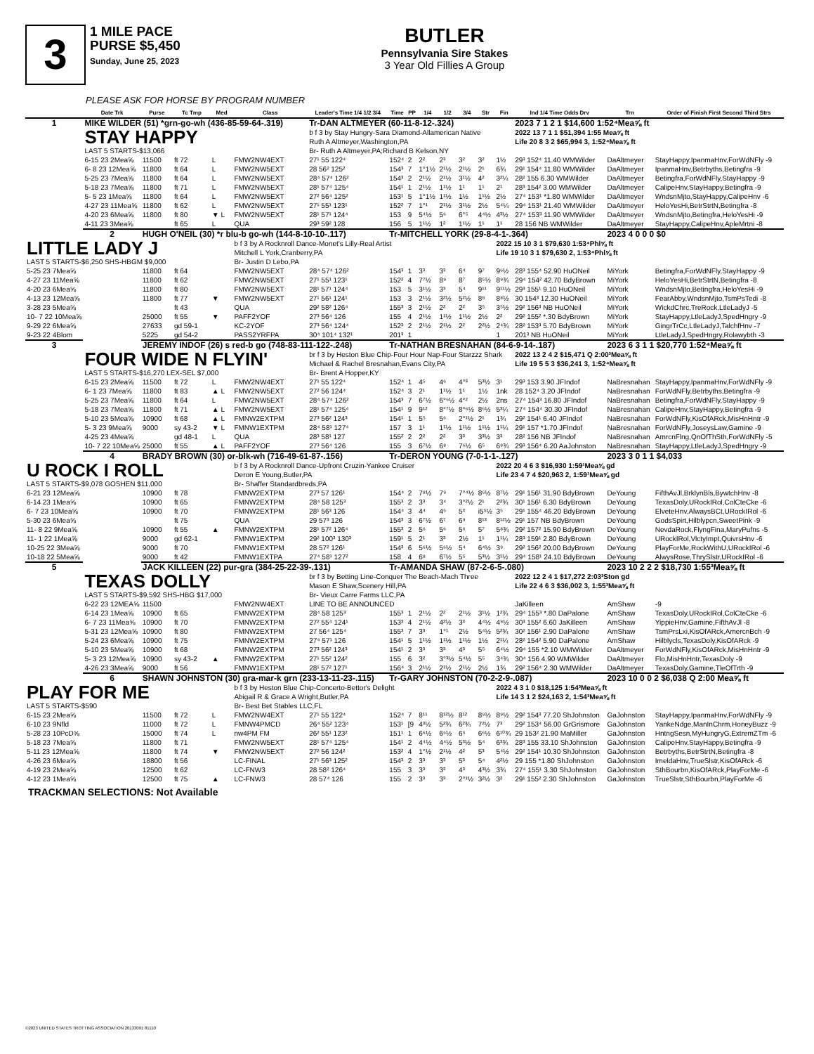3
1 MILE PACE
PURSE $5,450
Sunday, June 25, 2023
BUTLER
Pennsylvania Sire Stakes
3 Year Old Fillies A Group
PLEASE ASK FOR HORSE BY PROGRAM NUMBER
| | Date Trk | Purse | Tc Tmp | Med | Class | Leader's Time 1/4 1/2 3/4 | Time | PP | 1/4 | 1/2 | 3/4 | Str | Fin | Ind 1/4 Time Odds Drv | Trn | Order of Finish First Second Third Strs |
| --- | --- | --- | --- | --- | --- | --- | --- | --- | --- | --- | --- | --- | --- | --- | --- | --- |
| 1 | MIKE WILDER (51) *grn-go-wh (436-85-59-64-.319) | | | | | Tr-DAN ALTMEYER (60-11-8-12-.324) | | | | | | | | 2023 7 1 2 1 $14,600 1:52⁴Mea⅝ ft | | |
| | STAY HAPPY | | | | | b f 3 by Stay Hungry-Sara Diamond-Allamerican Native Ruth A Altmeyer,Washington,PA | | | | | | | | 2022 13 7 1 1 $51,394 1:55 Mea⅝ ft Life 20 8 3 2 $65,994 3, 1:52⁴Mea⅝ ft | | |
| | LAST 5 STARTS-$13,066 | | | | | Br- Ruth A Altmeyer,PA;Richard B Kelson,NY | | | | | | | | | | |
| | 6-15 23 2Mea⅝ | 11500 | ft 72 | L | FMW2NW4EXT | 27¹ 55 122⁴ | 152⁴ | 2 | 2² | 2³ | 3² | 3² | 1½ | 29³ 152⁴ 11.40 WMWilder | DaAltmeyer | StayHappy,IpanmaHnv,ForWdNFly -9 |
| | 6- 8 23 12Mea⅝ | 11800 | ft 64 | L | FMW2NW5EXT | 28 56² 125² | 154³ | 7 | 1°1½ | 2¹½ | 2¹½ | 2¹ | 6¾ | 29¹ 154⁴ 11.80 WMWilder | DaAltmeyer | IpanmaHnv,Betrbyths,Betingfra -9 |
| | 5-25 23 7Mea⅝ | 11800 | ft 64 | L | FMW2NW5EXT | 28⁴ 57⁴ 126² | 154³ | 2 | 2¹½ | 2¹½ | 3¹½ | 4² | 3²¼ | 28² 155 6.30 WMWilder | DaAltmeyer | Betingfra,ForWdNFly,StayHappy -9 |
| | 5-18 23 7Mea⅝ | 11800 | ft 71 | L | FMW2NW5EXT | 28¹ 57⁴ 125⁴ | 154¹ | 1 | 2¹½ | 1¹½ | 1¹ | 1¹ | 2¹ | 28³ 154² 3.00 WMWilder | DaAltmeyer | CalipeHnv,StayHappy,Betingfra -9 |
| | 5- 5 23 1Mea⅝ | 11800 | ft 64 | L | FMW2NW5EXT | 27² 56⁴ 125² | 153¹ | 5 | 1°1½ | 1¹½ | 1½ | 1¹½ | 2½ | 27⁴ 153¹ *1.80 WMWilder | DaAltmeyer | WndsnMjto,StayHappy,CalipeHnv -6 |
| | 4-27 23 11Mea⅝ | 11800 | ft 62 | L | FMW2NW5EXT | 27¹ 55¹ 123¹ | 152² | 7 | 1°¹ | 2¹½ | 3¹½ | 2½ | 5⁴¼ | 29⁴ 153¹ 21.40 WMWilder | DaAltmeyer | HeloYesHi,BetrStrtN,Betingfra -8 |
| | 4-20 23 6Mea⅝ | 11800 | ft 80 | ▼ L | FMW2NW5EXT | 28¹ 57¹ 124⁴ | 153 | 9 | 5⁴½ | 5⁶ | 6°⁵ | 4⁴½ | 4³½ | 27⁴ 153³ 11.90 WMWilder | DaAltmeyer | WndsnMjto,Betingfra,HeloYesHi -9 |
| | 4-11 23 3Mea⅝ | | ft 65 | L | QUA | 29³ 59² 128 | 156 | 5 | 1¹½ | 1² | 1¹½ | 1¹ | 1¹ | 28 156 NB WMWilder | DaAltmeyer | StayHappy,CalipeHnv,ApleMrtni -8 |
| | 2 | HUGH O'NEIL (30) *r blu-b go-wh (144-8-10-10-.117) | | | | | Tr-MITCHELL YORK (29-8-4-1-.364) | | | | | | | | 2023 4 0 0 0 $0 | |
| LITTLE LADY J | | | | | b f 3 by A Rocknroll Dance-Monet's Lilly-Real Artist Mitchell L York,Cranberry,PA | | | | | | | | 2022 15 10 3 1 $79,630 1:53⁴Phl⅝ ft Life 19 10 3 1 $79,630 2, 1:53⁴Phl⅝ ft | | | |
| LAST 5 STARTS-$6,250 SHS-HBGM $9,000 | | | | | Br- Justin D Lebo,PA | | | | | | | | | | | |
| 5-25 23 7Mea⅝ | | 11800 | ft 64 | | FMW2NW5EXT | 28⁴ 57⁴ 126² | 154³ | 1 | 3³ | 3³ | 6⁴ | 9⁷ | 9⁶½ | 28³ 155⁴ 52.90 HuONeil | MiYork | Betingfra,ForWdNFly,StayHappy -9 |
| 4-27 23 11Mea⅝ | | 11800 | ft 62 | | FMW2NW5EXT | 27¹ 55¹ 123¹ | 152² | 4 | 7⁷½ | 8⁹ | 8⁷ | 8⁵½ | 8⁹¾ | 29⁴ 154² 42.70 BdyBrown | MiYork | HeloYesHi,BetrStrtN,Betingfra -8 |
| 4-20 23 6Mea⅝ | | 11800 | ft 80 | | FMW2NW5EXT | 28¹ 57¹ 124⁴ | 153 | 5 | 3¹½ | 3³ | 5⁴ | 9¹¹ | 9¹¹½ | 29³ 155¹ 9.10 HuONeil | MiYork | WndsnMjto,Betingfra,HeloYesHi -9 |
| 4-13 23 12Mea⅝ | | 11800 | ft 77 | ▼ | FMW2NW5EXT | 27¹ 56¹ 124¹ | 153 | 3 | 2¹½ | 3²½ | 5²½ | 8⁸ | 8⁸½ | 30 154³ 12.30 HuONeil | MiYork | FearAbby,WndsnMjto,TsmPsTedi -8 |
| 3-28 23 5Mea⅝ | | | ft 43 | | QUA | 29² 58² 126⁴ | 155³ | 3 | 2¹½ | 2² | 2² | 3⁵ | 3⁵½ | 29² 156³ NB HuONeil | MiYork | WickdChrc,TreRock,LtleLadyJ -5 |
| 10- 7 22 10Mea⅝ | | 25000 | ft 55 | ▼ | PAFF2YOF | 27³ 56⁴ 126 | 155 | 4 | 2¹½ | 1¹½ | 1¹½ | 2½ | 2² | 29² 155² *.30 BdyBrown | MiYork | StayHappy,LtleLadyJ,SpedHngry -9 |
| 9-29 22 6Mea⅝ | | 27633 | gd 59-1 | | KC-2YOF | 27³ 56⁴ 124⁴ | 152³ | 2 | 2¹½ | 2¹½ | 2² | 2²½ | 2⁴¾ | 28² 153³ 5.70 BdyBrown | MiYork | GingrTrCc,LtleLadyJ,TalchfHnv -7 |
| 9-23 22 4Blom | | 5225 | gd 54-2 | | PASS2YRFPA | 30⁴ 101⁴ 132¹ | 201³ | 1 | | | | | 1 | 201³ NB HuONeil | MiYork | LtleLadyJ,SpedHngry,Rolawybth -3 |
| 3 | | JEREMY INDOF (26) s red-b go (748-83-111-122-.248) | | | | | Tr-NATHAN BRESNAHAN (84-6-9-14-.187) | | | | | | | | 2023 6 3 1 1 $20,770 1:52⁴Mea⅝ ft | |
| | FOUR WIDE N FLYIN' | | | | | br f 3 by Heston Blue Chip-Four Hour Nap-Four Starzzz Shark Michael & Rachel Bresnahan,Evans City,PA | | | | | | | | 2022 13 2 4 2 $15,471 Q 2:00³Mea⅝ ft Life 19 5 5 3 $36,241 3, 1:52⁴Mea⅝ ft | | |
| | LAST 5 STARTS-$16,270 LEX-SEL $7,000 | | | | | Br- Brent A Hopper,KY | | | | | | | | | | |
| | 6-15 23 2Mea⅝ | 11500 | ft 72 | L | FMW2NW4EXT | 27¹ 55 122⁴ | 152⁴ | 1 | 4⁵ | 4⁶ | 4°³ | 5³½ | 3¹ | 29³ 153 3.90 JFIndof | NaBresnahan | StayHappy,IpanmaHnv,ForWdNFly -9 |
| | 6- 1 23 7Mea⅝ | 11800 | ft 83 | ▲ L | FMW2NW5EXT | 27² 56 124⁴ | 152⁴ | 3 | 2¹ | 1¹½ | 1¹ | 1½ | 1nk | 28 152⁴ 3.20 JFIndof | NaBresnahan | ForWdNFly,Betrbyths,Betingfra -9 |
| | 5-25 23 7Mea⅝ | 11800 | ft 64 | L | FMW2NW5EXT | 28⁴ 57⁴ 126² | 154³ | 7 | 6⁷½ | 6°⁶½ | 4°² | 2½ | 2ns | 27⁴ 154³ 16.80 JFIndof | NaBresnahan | Betingfra,ForWdNFly,StayHappy -9 |
| | 5-18 23 7Mea⅝ | 11800 | ft 71 | ▲ L | FMW2NW5EXT | 28¹ 57⁴ 125⁴ | 154¹ | 9 | 9¹² | 8°⁷½ | 8°⁶½ | 8⁶½ | 5³¼ | 27⁴ 154⁴ 30.30 JFIndof | NaBresnahan | CalipeHnv,StayHappy,Betingfra -9 |
| | 5-10 23 5Mea⅝ | 10900 | ft 68 | ▲ L | FMNW2EXTPM | 27³ 56² 124³ | 154¹ | 1 | 5⁵ | 5⁶ | 2°¹½ | 2¹ | 1¾ | 29² 154¹ 6.40 JFIndof | NaBresnahan | ForWdNFly,KisOfARck,MisHnHntr -9 |
| | 5- 3 23 9Mea⅝ | 9000 | sy 43-2 | ▼ L | FMNW1EXTPM | 28⁴ 58¹ 127⁴ | 157 | 3 | 1¹ | 1¹½ | 1¹½ | 1¹½ | 1¹¼ | 29¹ 157 *1.70 JFIndof | NaBresnahan | ForWdNFly,JoseysLaw,Gamine -9 |
| | 4-25 23 4Mea⅝ | | gd 48-1 | L | QUA | 28³ 58¹ 127 | 155² | 2 | 2² | 2² | 3³ | 3³½ | 3³ | 28² 156 NB JFIndof | NaBresnahan | AmrcnFlng,QnOfThSth,ForWdNFly -5 |
| | 10- 7 22 10Mea⅝ | 25000 | ft 55 | ▲ L | PAFF2YOF | 27³ 56⁴ 126 | 155 | 3 | 6⁷½ | 6⁸ | 7⁶½ | 6⁵ | 6⁸¾ | 29³ 156⁴ 6.20 AaJohnston | NaBresnahan | StayHappy,LtleLadyJ,SpedHngry -9 |
| | 4 | BRADY BROWN (30) or-blk-wh (716-49-61-87-.156) | | | | | Tr-DERON YOUNG (7-0-1-1-.127) | | | | | | | | 2023 3 0 1 1 $4,033 | |
| U ROCK I ROLL | | | | | b f 3 by A Rocknroll Dance-Upfront Cruzin-Yankee Cruiser Deron E Young,Butler,PA | | | | | | | | 2022 20 4 6 3 $16,930 1:59¹Mea⅝ gd Life 23 4 7 4 $20,963 2, 1:59¹Mea⅝ gd | | | |
| LAST 5 STARTS-$9,078 GOSHEN $11,000 | | | | | Br- Shaffer Standardbreds,PA | | | | | | | | | | | |
| 6-21 23 12Mea⅝ | | 10900 | ft 78 | | FMNW2EXTPM | 27³ 57 126¹ | 154⁴ | 2 | 7⁸½ | 7⁹ | 7°⁴½ | 8⁶½ | 8⁷½ | 29¹ 156¹ 31.90 BdyBrown | DeYoung | FifthAvJl,BrklynBls,BywtchHnv -8 |
| 6-14 23 1Mea⅝ | | 10900 | ft 65 | | FMNW2EXTPM | 28⁴ 58 125³ | 155³ | 2 | 3³ | 3⁴ | 3°²½ | 2¹ | 2²¾ | 30¹ 156¹ 6.30 BdyBrown | DeYoung | TexasDoly,URockIRol,ColCteCke -6 |
| 6- 7 23 10Mea⅝ | | 10900 | ft 70 | | FMNW2EXTPM | 28¹ 56³ 126 | 154⁴ | 3 | 4⁴ | 4⁵ | 5³ | i5⁵½ | 3⁵ | 29¹ 155⁴ 46.20 BdyBrown | DeYoung | ElveteHnv,AlwaysBCt,URockIRol -6 |
| 5-30 23 6Mea⅝ | | | ft 75 | | QUA | 29 57³ 126 | 154³ | 3 | 6⁷½ | 6⁷ | 6⁹ | 8¹³ | 8¹²½ | 29¹ 157 NB BdyBrown | DeYoung | GodsSpirt,Hilblypcn,SweetPink -9 |
| 11- 8 22 9Mea⅝ | | 10900 | ft 55 | ▲ | FMNW2EXTPM | 28¹ 57² 126⁴ | 155³ | 2 | 5⁶ | 5⁶ | 5⁶ | 5⁷ | 5⁸¾ | 29² 157² 15.90 BdyBrown | DeYoung | NevdaRock,FlyngFina,MaryPufns -5 |
| 11- 1 22 1Mea⅝ | | 9000 | gd 62-1 | | FMNW1EXTPM | 29² 100³ 130³ | 159¹ | 5 | 2¹ | 3³ | 2½ | 1¹ | 1¹¼ | 28³ 159¹ 2.80 BdyBrown | DeYoung | URockIRol,VlctyImpt,QuivrsHnv -6 |
| 10-25 22 3Mea⅝ | | 9000 | ft 70 | | FMNW1EXTPM | 28 57² 126¹ | 154³ | 6 | 5⁶½ | 5⁶½ | 5⁴ | 6⁴½ | 3⁹ | 29² 156² 20.00 BdyBrown | DeYoung | PlayForMe,RockWithU,URockIRol -6 |
| 10-18 22 5Mea⅝ | | 9000 | ft 42 | | FMNW1EXTPA | 27⁴ 58¹ 127² | 158 | 4 | 6⁸ | 6⁷½ | 5⁵ | 5³½ | 3¹½ | 29⁴ 158¹ 24.10 BdyBrown | DeYoung | AlwysRose,ThrySlstr,URockIRol -6 |
| 5 | | JACK KILLEEN (22) pur-gra (384-25-22-39-.131) | | | | | Tr-AMANDA SHAW (87-2-6-5-.080) | | | | | | | | 2023 10 2 2 2 $18,730 1:55³Mea⅝ ft | |
| | TEXAS DOLLY | | | | | br f 3 by Betting Line-Conquer The Beach-Mach Three Mason E Shaw,Scenery Hill,PA | | | | | | | | 2022 12 2 4 1 $17,272 2:03³Ston gd Life 22 4 6 3 $36,002 3, 1:55³Mea⅝ ft | | |
| | LAST 5 STARTS-$9,592 SHS-HBG $17,000 | | | | | Br- Vieux Carre Farms LLC,PA | | | | | | | | | | |
| | 6-22 23 12MEA⅝ | 11500 | | | FMW2NW4EXT | LINE TO BE ANNOUNCED | | | | | | | | JaKilleen | AmShaw | -9 |
| | 6-14 23 1Mea⅝ | 10900 | ft 65 | | FMNW2EXTPM | 28⁴ 58 125³ | 155³ | 1 | 2¹½ | 2² | 2¹½ | 3¹½ | 1²¾ | 29⁴ 155³ *.80 DaPalone | AmShaw | TexasDoly,URockIRol,ColCteCke -6 |
| | 6- 7 23 11Mea⅝ | 10900 | ft 70 | | FMNW2EXTPM | 27² 55⁴ 124¹ | 153³ | 4 | 2¹½ | 4²½ | 3³ | 4⁴½ | 4⁹½ | 30³ 155² 6.60 JaKilleen | AmShaw | YippieHnv,Gamine,FifthAvJl -8 |
| | 5-31 23 12Mea⅝ | 10900 | ft 80 | | FMNW2EXTPM | 27 56⁴ 125⁴ | 155³ | 7 | 3³ | 1°¹ | 2½ | 5⁴½ | 5²¾ | 30² 156¹ 2.90 DaPalone | AmShaw | TsmPrsLxi,KisOfARck,AmercnBch -9 |
| | 5-24 23 6Mea⅝ | 10900 | ft 75 | | FMNW2EXTPM | 27⁴ 57¹ 126 | 154¹ | 5 | 1¹½ | 1¹½ | 1¹½ | 1½ | 2¹¼ | 28² 154² 5.90 DaPalone | AmShaw | Hilblycls,TexasDoly,KisOfARck -9 |
| | 5-10 23 5Mea⅝ | 10900 | ft 68 | | FMNW2EXTPM | 27³ 56² 124³ | 154¹ | 2 | 3³ | 3³ | 4³ | 5⁵ | 6⁴½ | 29⁴ 155 *2.10 WMWilder | DaAltmeyer | ForWdNFly,KisOfARck,MisHnHntr -9 |
| | 5- 3 23 12Mea⅝ | 10900 | sy 43-2 | ▲ | FMNW2EXTPM | 27¹ 55² 124² | 155 | 6 | 3² | 3°³½ | 5⁴½ | 5⁵ | 3⁴¾ | 30⁴ 156 4.90 WMWilder | DaAltmeyer | Flo,MisHnHntr,TexasDoly -9 |
| | 4-26 23 3Mea⅝ | 9000 | ft 56 | | FMNW1EXTPM | 28¹ 57² 127¹ | 156⁴ | 3 | 2¹½ | 2¹½ | 2¹½ | 2½ | 1¾ | 29² 156⁴ 2.30 WMWilder | DaAltmeyer | TexasDoly,Gamine,TleOfTrth -9 |
| | 6 | SHAWN JOHNSTON (30) gra-mar-k grn (233-13-11-23-.115) | | | | | Tr-GARY JOHNSTON (70-2-2-9-.087) | | | | | | | | 2023 10 0 0 2 $6,038 Q 2:00 Mea⅝ ft | |
| PLAY FOR ME | | | | | b f 3 by Heston Blue Chip-Concerto-Bettor's Delight Abigail R & Grace A Wright,Butler,PA | | | | | | | | 2022 4 3 1 0 $18,125 1:54³Mea⅝ ft Life 14 3 1 2 $24,163 2, 1:54³Mea⅝ ft | | | |
| LAST 5 STARTS-$590 | | | | | Br- Best Bet Stables LLC,FL | | | | | | | | | | | |
| 6-15 23 2Mea⅝ | | 11500 | ft 72 | L | FMW2NW4EXT | 27¹ 55 122⁴ | 152⁴ | 7 | 8¹¹ | 8¹²½ | 8¹² | 8⁹½ | 8⁹½ | 29² 154³ 77.20 ShJohnston | GaJohnston | StayHappy,IpanmaHnv,ForWdNFly -9 |
| 6-10 23 9Nfld | | 11000 | ft 72 | L | FMNW4PMCD | 26⁴ 55² 123⁴ | 153¹ | [9 | 4³½ | 5²¾ | 6²¾ | 7²½ | 7³ | 29² 153⁴ 56.00 GrGrismore | GaJohnston | YankeNdge,ManInChrm,HoneyBuzz -9 |
| 5-28 23 10PcD⅝ | | 15000 | ft 74 | L | nw4PM FM | 26² 55¹ 123² | 151¹ | 1 | 6⁶½ | 6⁶½ | 6⁵ | 6⁶½ | 6¹⁰¾ | 29 153² 21.90 MaMiller | GaJohnston | HntngSesn,MyHungryG,ExtremZTm -6 |
| 5-18 23 7Mea⅝ | | 11800 | ft 71 | | FMW2NW5EXT | 28¹ 57⁴ 125⁴ | 154¹ | 2 | 4⁴½ | 4⁴½ | 5³½ | 5⁴ | 6³¾ | 28³ 155 33.10 ShJohnston | GaJohnston | CalipeHnv,StayHappy,Betingfra -9 |
| 5-11 23 12Mea⅝ | | 11800 | ft 74 | ▼ | FMW2NW5EXT | 27² 56 124² | 153² | 4 | 1°½ | 2¹½ | 4² | 5³ | 5⁴½ | 29² 154¹ 10.30 ShJohnston | GaJohnston | Betrbyths,BetrStrtN,Betingfra -8 |
| 4-26 23 6Mea⅝ | | 18800 | ft 56 | | LC-FINAL | 27¹ 56³ 125² | 154³ | 2 | 3³ | 3³ | 5³ | 5⁴ | 4²½ | 29 155 *1.80 ShJohnston | GaJohnston | ImeldaHnv,TrueSlstr,KisOfARck -6 |
| 4-19 23 2Mea⅝ | | 12500 | ft 62 | | LC-FNW3 | 28 58² 126⁴ | 155 | 3 | 3³ | 3³ | 4³ | 4³½ | 3¾ | 27⁴ 155¹ 3.30 ShJohnston | GaJohnston | SthBourbn,KisOfARck,PlayForMe -6 |
| 4-12 23 1Mea⅝ | | 12500 | ft 75 | ▲ | LC-FNW3 | 28 57⁴ 126 | 155 | 2 | 3³ | 3³ | 2°¹½ | 3²½ | 3² | 29¹ 155² 2.30 ShJohnston | GaJohnston | TrueSlstr,SthBourbn,PlayForMe -6 |
TRACKMAN SELECTIONS: Not Available
©2023 UNITED STATES TROTTING ASSOCIATION 20133091 81110